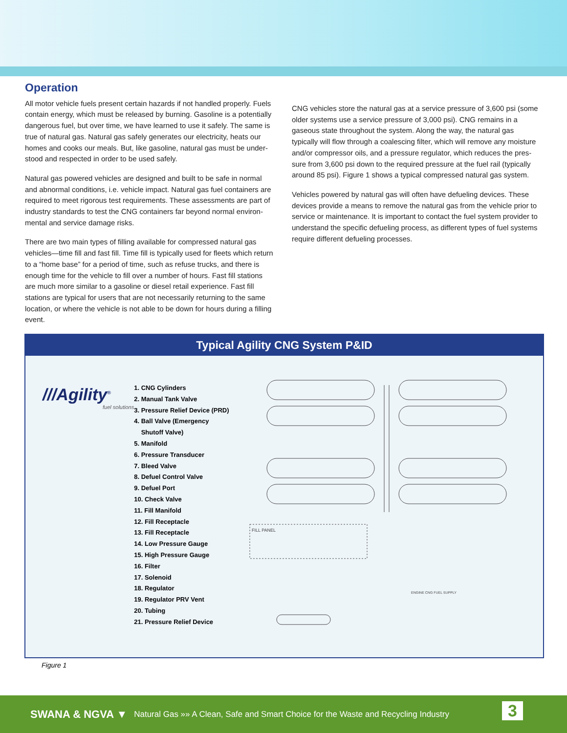Operation
All motor vehicle fuels present certain hazards if not handled properly. Fuels contain energy, which must be released by burning. Gasoline is a potentially dangerous fuel, but over time, we have learned to use it safely. The same is true of natural gas. Natural gas safely generates our electricity, heats our homes and cooks our meals. But, like gasoline, natural gas must be under-stood and respected in order to be used safely.
Natural gas powered vehicles are designed and built to be safe in normal and abnormal conditions, i.e. vehicle impact. Natural gas fuel containers are required to meet rigorous test requirements. These assessments are part of industry standards to test the CNG containers far beyond normal environ-mental and service damage risks.
There are two main types of filling available for compressed natural gas vehicles—time fill and fast fill. Time fill is typically used for fleets which return to a “home base” for a period of time, such as refuse trucks, and there is enough time for the vehicle to fill over a number of hours. Fast fill stations are much more similar to a gasoline or diesel retail experience. Fast fill stations are typical for users that are not necessarily returning to the same location, or where the vehicle is not able to be down for hours during a filling event.
CNG vehicles store the natural gas at a service pressure of 3,600 psi (some older systems use a service pressure of 3,000 psi). CNG remains in a gaseous state throughout the system. Along the way, the natural gas typically will flow through a coalescing filter, which will remove any moisture and/or compressor oils, and a pressure regulator, which reduces the pres-sure from 3,600 psi down to the required pressure at the fuel rail (typically around 85 psi). Figure 1 shows a typical compressed natural gas system.
Vehicles powered by natural gas will often have defueling devices. These devices provide a means to remove the natural gas from the vehicle prior to service or maintenance. It is important to contact the fuel system provider to understand the specific defueling process, as different types of fuel systems require different defueling processes.
Typical Agility CNG System P&ID
///Agility<sup>®</sup>
fuel solutions
1. CNG Cylinders
2. Manual Tank Valve
3. Pressure Relief Device (PRD)
4. Ball Valve (Emergency
Shutoff Valve)
5. Manifold
6. Pressure Transducer
7. Bleed Valve
8. Defuel Control Valve
9. Defuel Port
10. Check Valve
11. Fill Manifold
12. Fill Receptacle
13. Fill Receptacle
14. Low Pressure Gauge
15. High Pressure Gauge
16. Filter
17. Solenoid
18. Regulator
19. Regulator PRV Vent
20. Tubing
21. Pressure Relief Device
FILL PANEL
ENGINE CNG FUEL SUPPLY
Figure 1
SWANA & NGVA ▼ Natural Gas »» A Clean, Safe and Smart Choice for the Waste and Recycling Industry
3